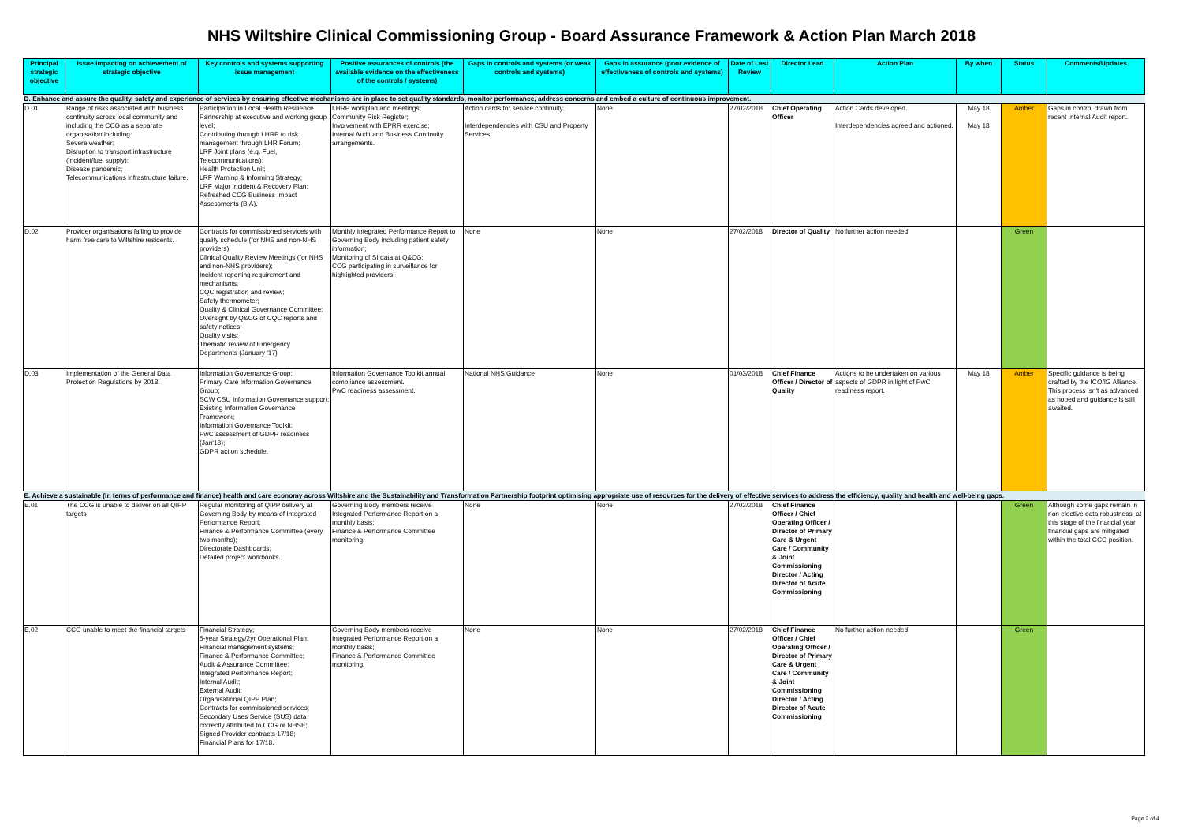NHS Wiltshire Clinical Commissioning Group - Board Assurance Framework & Action Plan March 2018
| Principal strategic objective | Issue impacting on achievement of strategic objective | Key controls and systems supporting issue management | Positive assurances of controls (the available evidence on the effectiveness of the controls / systems) | Gaps in controls and systems (or weak controls and systems) | Gaps in assurance (poor evidence of effectiveness of controls and systems) | Date of Last Review | Director Lead | Action Plan | By when | Status | Comments/Updates |
| --- | --- | --- | --- | --- | --- | --- | --- | --- | --- | --- | --- |
| D. Enhance and assure the quality, safety and experience of services by ensuring effective mechanisms are in place to set quality standards, monitor performance, address concerns and embed a culture of continuous improvement. | | | | | | | | | | | |
| D.01 | Range of risks associated with business continuity across local community and including the CCG as a separate organisation including: Severe weather; Disruption to transport infrastructure (incident/fuel supply); Disease pandemic; Telecommunications infrastructure failure. | Participation in Local Health Resilience Partnership at executive and working group level; Contributing through LHRP to risk management through LHR Forum; LRF Joint plans (e.g. Fuel, Telecommunications); Health Protection Unit; LRF Warning & Informing Strategy; LRF Major Incident & Recovery Plan; Refreshed CCG Business Impact Assessments (BIA). | LHRP workplan and meetings; Community Risk Register; Involvement with EPRR exercise; Internal Audit and Business Continuity arrangements. | Action cards for service continuity. Interdependencies with CSU and Property Services. | None | 27/02/2018 | Chief Operating Officer | Action Cards developed. Interdependencies agreed and actioned. | May 18 May 18 | Amber | Gaps in control drawn from recent Internal Audit report. |
| D.02 | Provider organisations failing to provide harm free care to Wiltshire residents. | Contracts for commissioned services with quality schedule (for NHS and non-NHS providers); Clinical Quality Review Meetings (for NHS and non-NHS providers); Incident reporting requirement and mechanisms; CQC registration and review; Safety thermometer; Quality & Clinical Governance Committee; Oversight by Q&CG of CQC reports and safety notices; Quality visits; Thematic review of Emergency Departments (January '17) | Monthly Integrated Performance Report to Governing Body including patient safety information; Monitoring of SI data at Q&CG; CCG participating in surveillance for highlighted providers. | None | None | 27/02/2018 | Director of Quality | No further action needed | | Green | |
| D.03 | Implementation of the General Data Protection Regulations by 2018. | Information Governance Group; Primary Care Information Governance Group; SCW CSU Information Governance support; Existing Information Governance Framework; Information Governance Toolkit; PwC assessment of GDPR readiness (Jan'18); GDPR action schedule. | Information Governance Toolkit annual compliance assessment. PwC readiness assessment. | National NHS Guidance | None | 01/03/2018 | Chief Finance Officer / Director of Quality | Actions to be undertaken on various aspects of GDPR in light of PwC readiness report. | May 18 | Amber | Specific guidance is being drafted by the ICO/IG Alliance. This process isn't as advanced as hoped and guidance is still awaited. |
| E. Achieve a sustainable (in terms of performance and finance) health and care economy across Wiltshire and the Sustainability and Transformation Partnership footprint optimising appropriate use of resources for the delivery of effective services to address the efficiency, quality and health and well-being gaps. | | | | | | | | | | | |
| E.01 | The CCG is unable to deliver on all QIPP targets | Regular monitoring of QIPP delivery at Governing Body by means of Integrated Performance Report; Finance & Performance Committee (every two months); Directorate Dashboards; Detailed project workbooks. | Governing Body members receive Integrated Performance Report on a monthly basis; Finance & Performance Committee monitoring. | None | None | 27/02/2018 | Chief Finance Officer / Chief Operating Officer / Director of Primary Care & Urgent Care / Community & Joint Commissioning Director / Acting Director of Acute Commissioning | | | Green | Although some gaps remain in non elective data robustness; at this stage of the financial year financial gaps are mitigated within the total CCG position. |
| E.02 | CCG unable to meet the financial targets | Financial Strategy; 5-year Strategy/2yr Operational Plan: Financial management systems; Finance & Performance Committee; Audit & Assurance Committee; Integrated Performance Report; Internal Audit; External Audit; Organisational QIPP Plan; Contracts for commissioned services; Secondary Uses Service (SUS) data correctly attributed to CCG or NHSE; Signed Provider contracts 17/18; Financial Plans for 17/18. | Governing Body members receive Integrated Performance Report on a monthly basis; Finance & Performance Committee monitoring. | None | None | 27/02/2018 | Chief Finance Officer / Chief Operating Officer / Director of Primary Care & Urgent Care / Community & Joint Commissioning Director / Acting Director of Acute Commissioning | No further action needed | | Green | |
Page 2 of 4